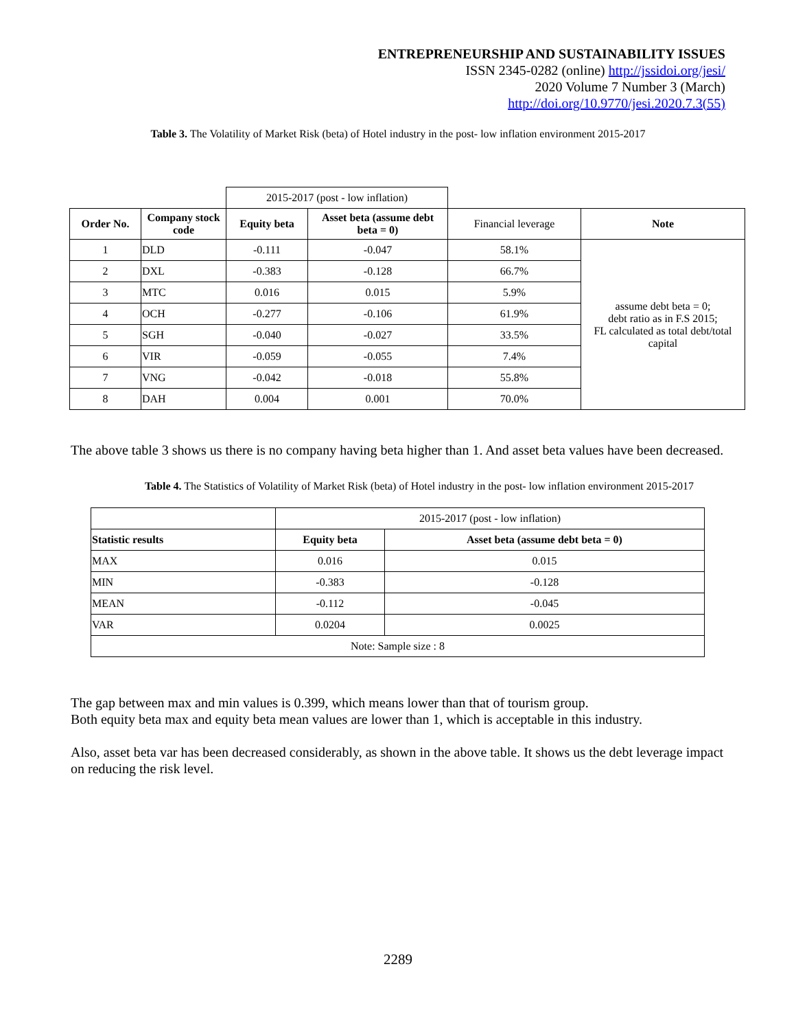ENTREPRENEURSHIP AND SUSTAINABILITY ISSUES
ISSN 2345-0282 (online) http://jssidoi.org/jesi/
2020 Volume 7 Number 3 (March)
http://doi.org/10.9770/jesi.2020.7.3(55)
Table 3. The Volatility of Market Risk (beta) of Hotel industry in the post- low inflation environment 2015-2017
| | | 2015-2017 (post - low inflation) | | | |
| Order No. | Company stock code | Equity beta | Asset beta (assume debt beta = 0) | Financial leverage | Note |
| 1 | DLD | -0.111 | -0.047 | 58.1% | assume debt beta = 0; debt ratio as in F.S 2015; FL calculated as total debt/total capital |
| 2 | DXL | -0.383 | -0.128 | 66.7% | |
| 3 | MTC | 0.016 | 0.015 | 5.9% | |
| 4 | OCH | -0.277 | -0.106 | 61.9% | |
| 5 | SGH | -0.040 | -0.027 | 33.5% | |
| 6 | VIR | -0.059 | -0.055 | 7.4% | |
| 7 | VNG | -0.042 | -0.018 | 55.8% | |
| 8 | DAH | 0.004 | 0.001 | 70.0% | |
The above table 3 shows us there is no company having beta higher than 1. And asset beta values have been decreased.
Table 4. The Statistics of Volatility of Market Risk (beta) of Hotel industry in the post- low inflation environment 2015-2017
| | 2015-2017 (post - low inflation) | |
| Statistic results | Equity beta | Asset beta (assume debt beta = 0) |
| MAX | 0.016 | 0.015 |
| MIN | -0.383 | -0.128 |
| MEAN | -0.112 | -0.045 |
| VAR | 0.0204 | 0.0025 |
| Note: Sample size : 8 | | |
The gap between max and min values is 0.399, which means lower than that of tourism group.
Both equity beta max and equity beta mean values are lower than 1, which is acceptable in this industry.
Also, asset beta var has been decreased considerably, as shown in the above table. It shows us the debt leverage impact on reducing the risk level.
2289